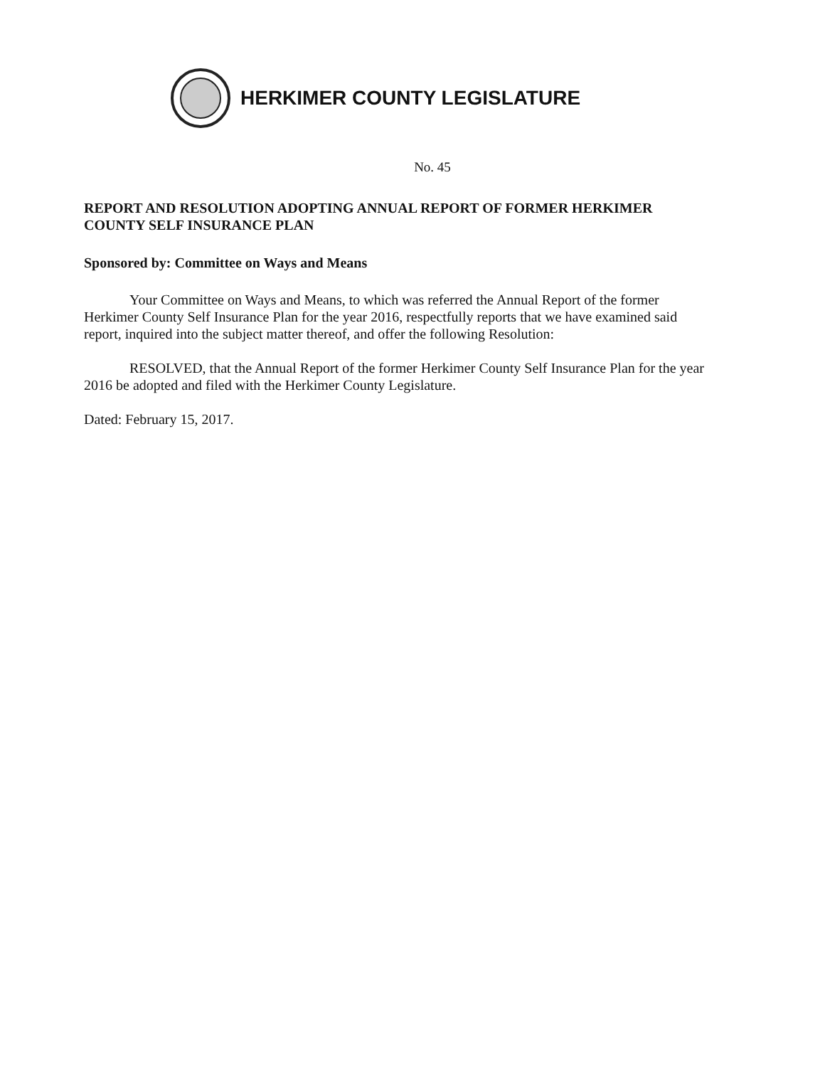HERKIMER COUNTY LEGISLATURE
No. 45
REPORT AND RESOLUTION ADOPTING ANNUAL REPORT OF FORMER HERKIMER COUNTY SELF INSURANCE PLAN
Sponsored by: Committee on Ways and Means
Your Committee on Ways and Means, to which was referred the Annual Report of the former Herkimer County Self Insurance Plan for the year 2016, respectfully reports that we have examined said report, inquired into the subject matter thereof, and offer the following Resolution:
RESOLVED, that the Annual Report of the former Herkimer County Self Insurance Plan for the year 2016 be adopted and filed with the Herkimer County Legislature.
Dated: February 15, 2017.